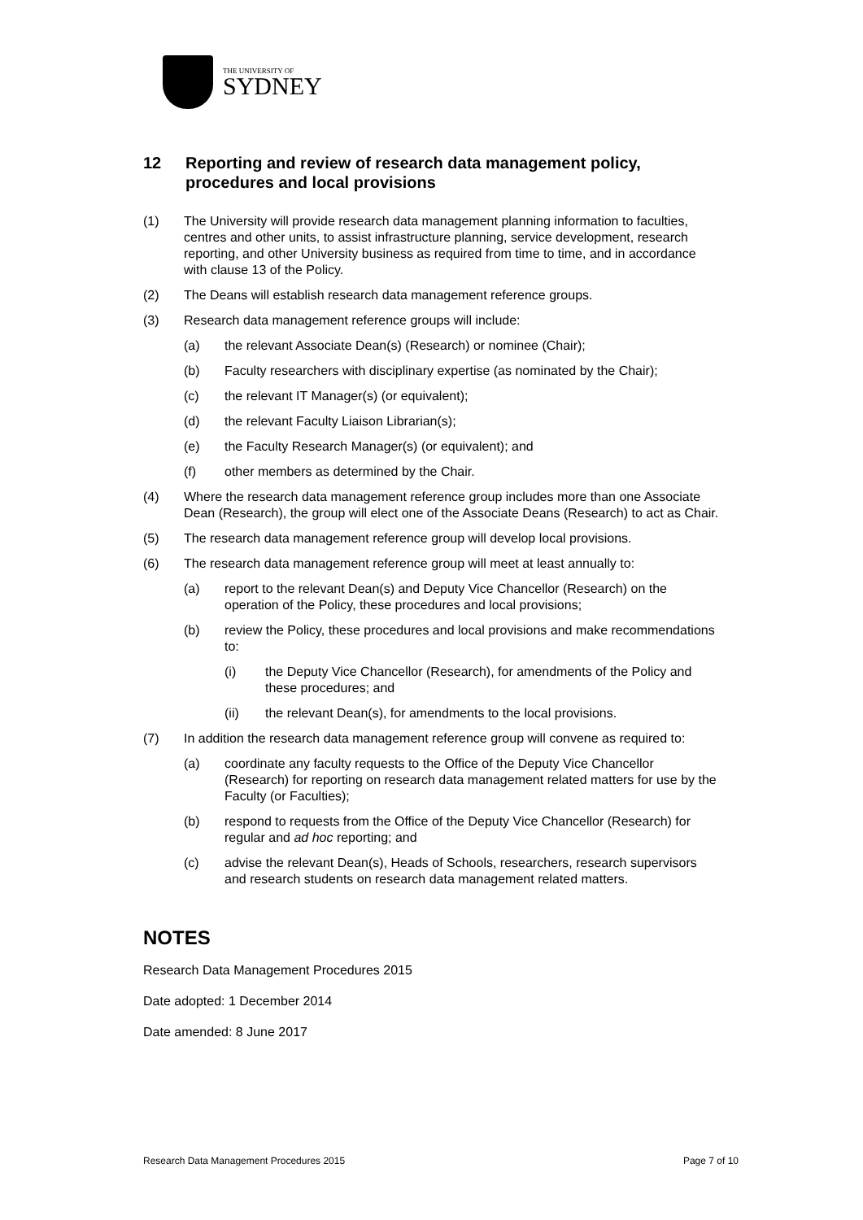THE UNIVERSITY OF
SYDNEY
12 Reporting and review of research data management policy, procedures and local provisions
(1) The University will provide research data management planning information to faculties, centres and other units, to assist infrastructure planning, service development, research reporting, and other University business as required from time to time, and in accordance with clause 13 of the Policy.
(2) The Deans will establish research data management reference groups.
(3) Research data management reference groups will include:
(a) the relevant Associate Dean(s) (Research) or nominee (Chair);
(b) Faculty researchers with disciplinary expertise (as nominated by the Chair);
(c) the relevant IT Manager(s) (or equivalent);
(d) the relevant Faculty Liaison Librarian(s);
(e) the Faculty Research Manager(s) (or equivalent); and
(f) other members as determined by the Chair.
(4) Where the research data management reference group includes more than one Associate Dean (Research), the group will elect one of the Associate Deans (Research) to act as Chair.
(5) The research data management reference group will develop local provisions.
(6) The research data management reference group will meet at least annually to:
(a) report to the relevant Dean(s) and Deputy Vice Chancellor (Research) on the operation of the Policy, these procedures and local provisions;
(b) review the Policy, these procedures and local provisions and make recommendations to:
(i) the Deputy Vice Chancellor (Research), for amendments of the Policy and these procedures; and
(ii) the relevant Dean(s), for amendments to the local provisions.
(7) In addition the research data management reference group will convene as required to:
(a) coordinate any faculty requests to the Office of the Deputy Vice Chancellor (Research) for reporting on research data management related matters for use by the Faculty (or Faculties);
(b) respond to requests from the Office of the Deputy Vice Chancellor (Research) for regular and ad hoc reporting; and
(c) advise the relevant Dean(s), Heads of Schools, researchers, research supervisors and research students on research data management related matters.
NOTES
Research Data Management Procedures 2015
Date adopted: 1 December 2014
Date amended: 8 June 2017
Research Data Management Procedures 2015 Page 7 of 10